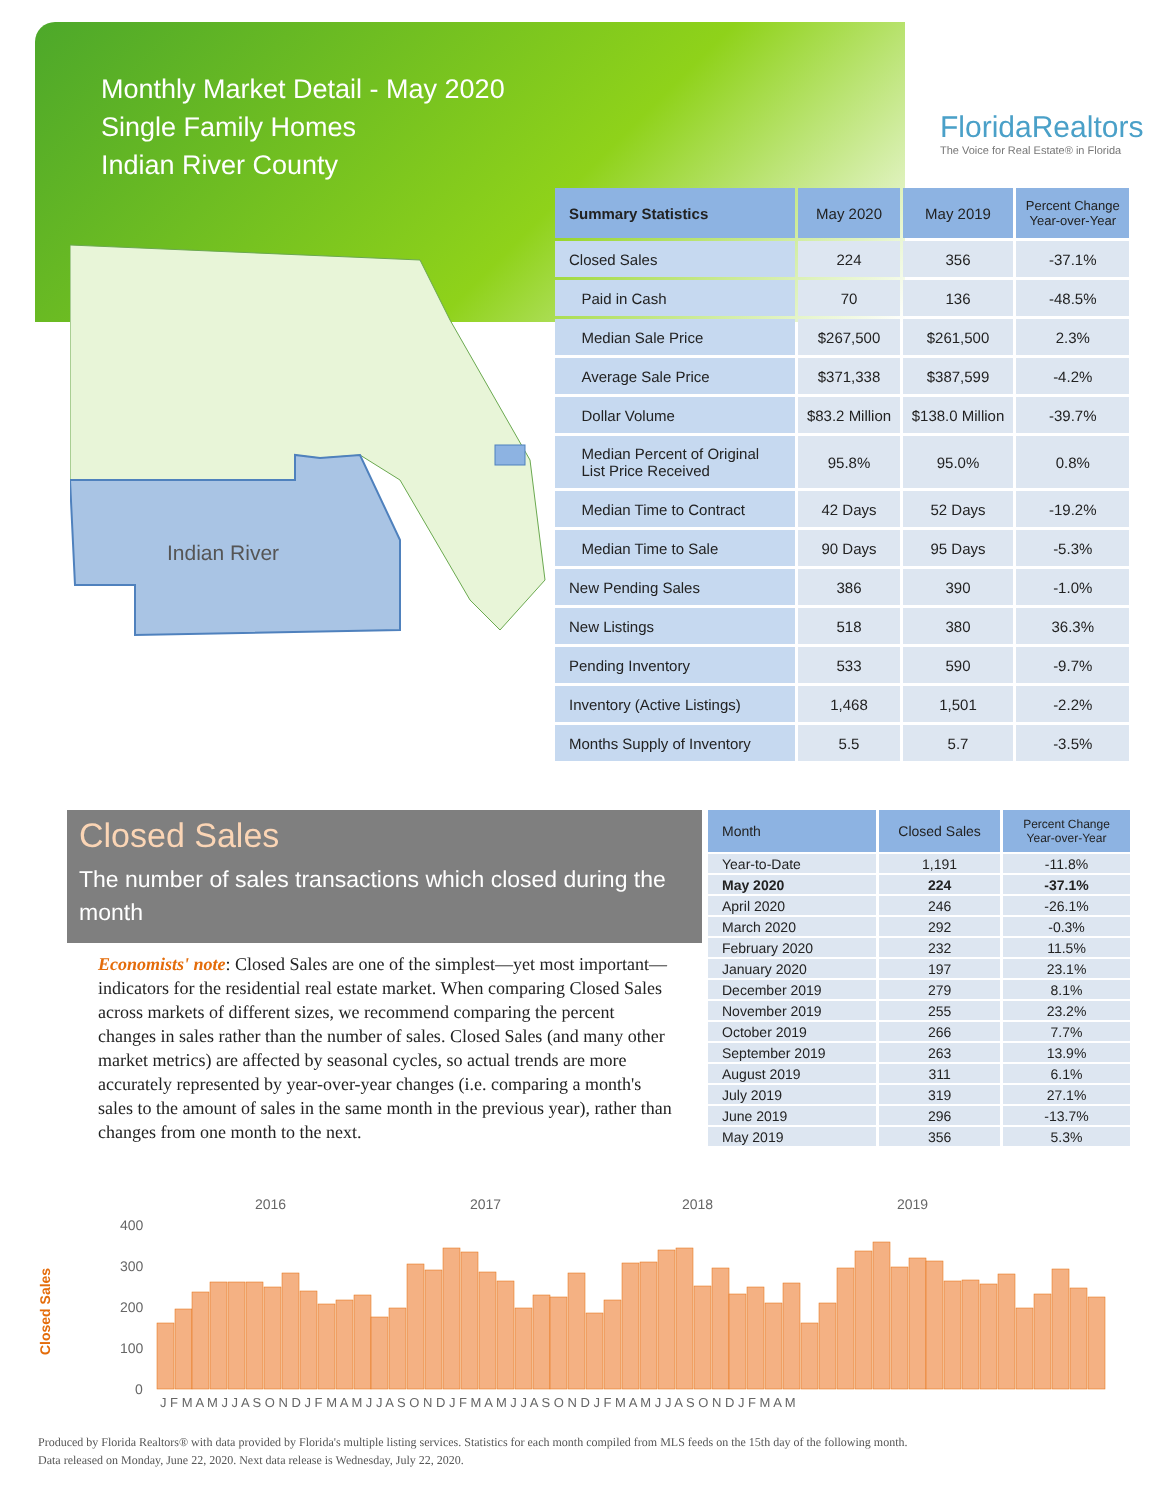Monthly Market Detail - May 2020
Single Family Homes
Indian River County
FloridaRealtors
The Voice for Real Estate® in Florida
Indian River
| Summary Statistics | May 2020 | May 2019 | Percent Change Year-over-Year |
| --- | --- | --- | --- |
| Closed Sales | 224 | 356 | -37.1% |
| Paid in Cash | 70 | 136 | -48.5% |
| Median Sale Price | $267,500 | $261,500 | 2.3% |
| Average Sale Price | $371,338 | $387,599 | -4.2% |
| Dollar Volume | $83.2 Million | $138.0 Million | -39.7% |
| Median Percent of Original List Price Received | 95.8% | 95.0% | 0.8% |
| Median Time to Contract | 42 Days | 52 Days | -19.2% |
| Median Time to Sale | 90 Days | 95 Days | -5.3% |
| New Pending Sales | 386 | 390 | -1.0% |
| New Listings | 518 | 380 | 36.3% |
| Pending Inventory | 533 | 590 | -9.7% |
| Inventory (Active Listings) | 1,468 | 1,501 | -2.2% |
| Months Supply of Inventory | 5.5 | 5.7 | -3.5% |
Closed Sales
The number of sales transactions which closed during the month
Economists' note: Closed Sales are one of the simplest—yet most important—indicators for the residential real estate market. When comparing Closed Sales across markets of different sizes, we recommend comparing the percent changes in sales rather than the number of sales. Closed Sales (and many other market metrics) are affected by seasonal cycles, so actual trends are more accurately represented by year-over-year changes (i.e. comparing a month's sales to the amount of sales in the same month in the previous year), rather than changes from one month to the next.
| Month | Closed Sales | Percent Change Year-over-Year |
| --- | --- | --- |
| Year-to-Date | 1,191 | -11.8% |
| May 2020 | 224 | -37.1% |
| April 2020 | 246 | -26.1% |
| March 2020 | 292 | -0.3% |
| February 2020 | 232 | 11.5% |
| January 2020 | 197 | 23.1% |
| December 2019 | 279 | 8.1% |
| November 2019 | 255 | 23.2% |
| October 2019 | 266 | 7.7% |
| September 2019 | 263 | 13.9% |
| August 2019 | 311 | 6.1% |
| July 2019 | 319 | 27.1% |
| June 2019 | 296 | -13.7% |
| May 2019 | 356 | 5.3% |
Closed Sales
2016
2017
2018
2019
400
300
200
100
0
J F M A M J J A S O N D J F M A M J J A S O N D J F M A M J J A S O N D J F M A M J J A S O N D J F M A M
Produced by Florida Realtors® with data provided by Florida's multiple listing services. Statistics for each month compiled from MLS feeds on the 15th day of the following month.
Data released on Monday, June 22, 2020. Next data release is Wednesday, July 22, 2020.